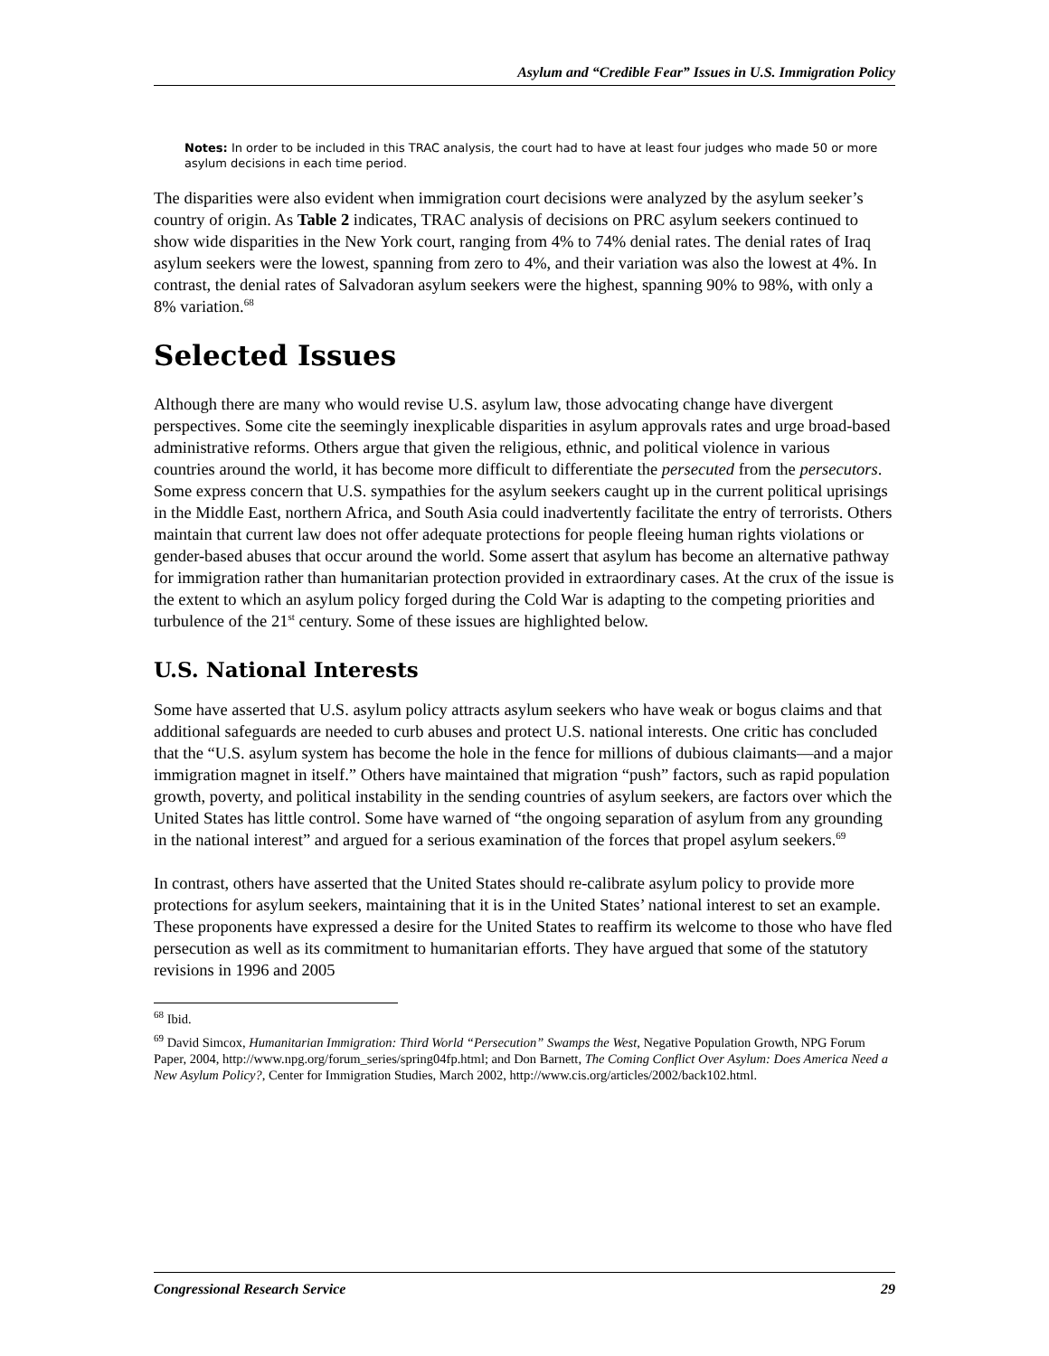Asylum and “Credible Fear” Issues in U.S. Immigration Policy
Notes: In order to be included in this TRAC analysis, the court had to have at least four judges who made 50 or more asylum decisions in each time period.
The disparities were also evident when immigration court decisions were analyzed by the asylum seeker’s country of origin. As Table 2 indicates, TRAC analysis of decisions on PRC asylum seekers continued to show wide disparities in the New York court, ranging from 4% to 74% denial rates. The denial rates of Iraq asylum seekers were the lowest, spanning from zero to 4%, and their variation was also the lowest at 4%. In contrast, the denial rates of Salvadoran asylum seekers were the highest, spanning 90% to 98%, with only a 8% variation.<sup>68</sup>
Selected Issues
Although there are many who would revise U.S. asylum law, those advocating change have divergent perspectives. Some cite the seemingly inexplicable disparities in asylum approvals rates and urge broad-based administrative reforms. Others argue that given the religious, ethnic, and political violence in various countries around the world, it has become more difficult to differentiate the persecuted from the persecutors. Some express concern that U.S. sympathies for the asylum seekers caught up in the current political uprisings in the Middle East, northern Africa, and South Asia could inadvertently facilitate the entry of terrorists. Others maintain that current law does not offer adequate protections for people fleeing human rights violations or gender-based abuses that occur around the world. Some assert that asylum has become an alternative pathway for immigration rather than humanitarian protection provided in extraordinary cases. At the crux of the issue is the extent to which an asylum policy forged during the Cold War is adapting to the competing priorities and turbulence of the 21<sup>st</sup> century. Some of these issues are highlighted below.
U.S. National Interests
Some have asserted that U.S. asylum policy attracts asylum seekers who have weak or bogus claims and that additional safeguards are needed to curb abuses and protect U.S. national interests. One critic has concluded that the “U.S. asylum system has become the hole in the fence for millions of dubious claimants—and a major immigration magnet in itself.” Others have maintained that migration “push” factors, such as rapid population growth, poverty, and political instability in the sending countries of asylum seekers, are factors over which the United States has little control. Some have warned of “the ongoing separation of asylum from any grounding in the national interest” and argued for a serious examination of the forces that propel asylum seekers.<sup>69</sup>
In contrast, others have asserted that the United States should re-calibrate asylum policy to provide more protections for asylum seekers, maintaining that it is in the United States’ national interest to set an example. These proponents have expressed a desire for the United States to reaffirm its welcome to those who have fled persecution as well as its commitment to humanitarian efforts. They have argued that some of the statutory revisions in 1996 and 2005
<sup>68</sup> Ibid.
<sup>69</sup> David Simcox, Humanitarian Immigration: Third World “Persecution” Swamps the West, Negative Population Growth, NPG Forum Paper, 2004, http://www.npg.org/forum_series/spring04fp.html; and Don Barnett, The Coming Conflict Over Asylum: Does America Need a New Asylum Policy?, Center for Immigration Studies, March 2002, http://www.cis.org/articles/2002/back102.html.
Congressional Research Service 29